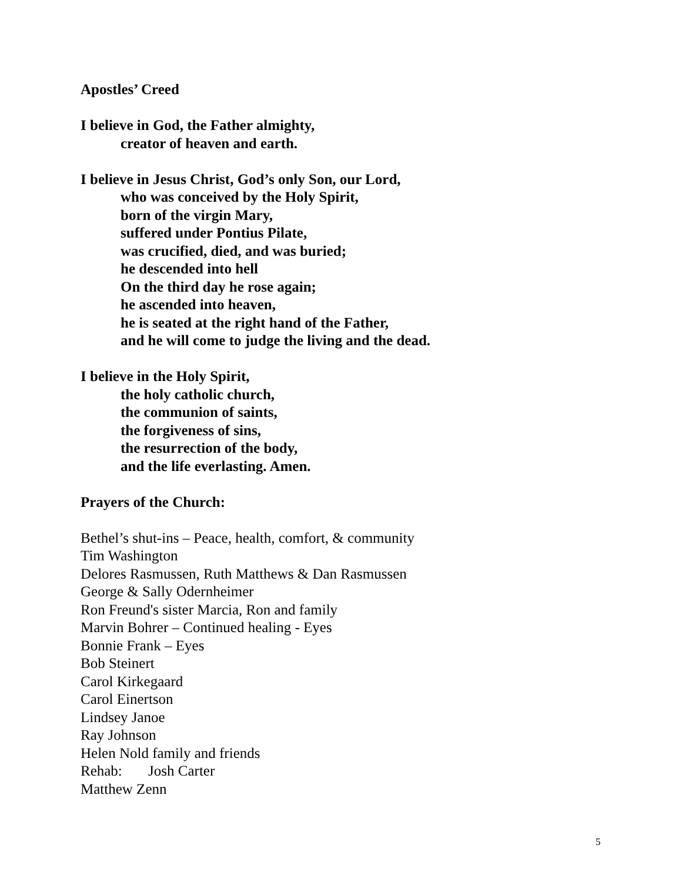Apostles’ Creed
I believe in God, the Father almighty,
creator of heaven and earth.
I believe in Jesus Christ, God’s only Son, our Lord,
who was conceived by the Holy Spirit,
born of the virgin Mary,
suffered under Pontius Pilate,
was crucified, died, and was buried;
he descended into hell
On the third day he rose again;
he ascended into heaven,
he is seated at the right hand of the Father,
and he will come to judge the living and the dead.
I believe in the Holy Spirit,
the holy catholic church,
the communion of saints,
the forgiveness of sins,
the resurrection of the body,
and the life everlasting. Amen.
Prayers of the Church:
Bethel’s shut-ins – Peace, health, comfort, & community
Tim Washington
Delores Rasmussen, Ruth Matthews & Dan Rasmussen
George & Sally Odernheimer
Ron Freund's sister Marcia, Ron and family
Marvin Bohrer – Continued healing - Eyes
Bonnie Frank – Eyes
Bob Steinert
Carol Kirkegaard
Carol Einertson
Lindsey Janoe
Ray Johnson
Helen Nold family and friends
Rehab: Josh Carter
Matthew Zenn
5